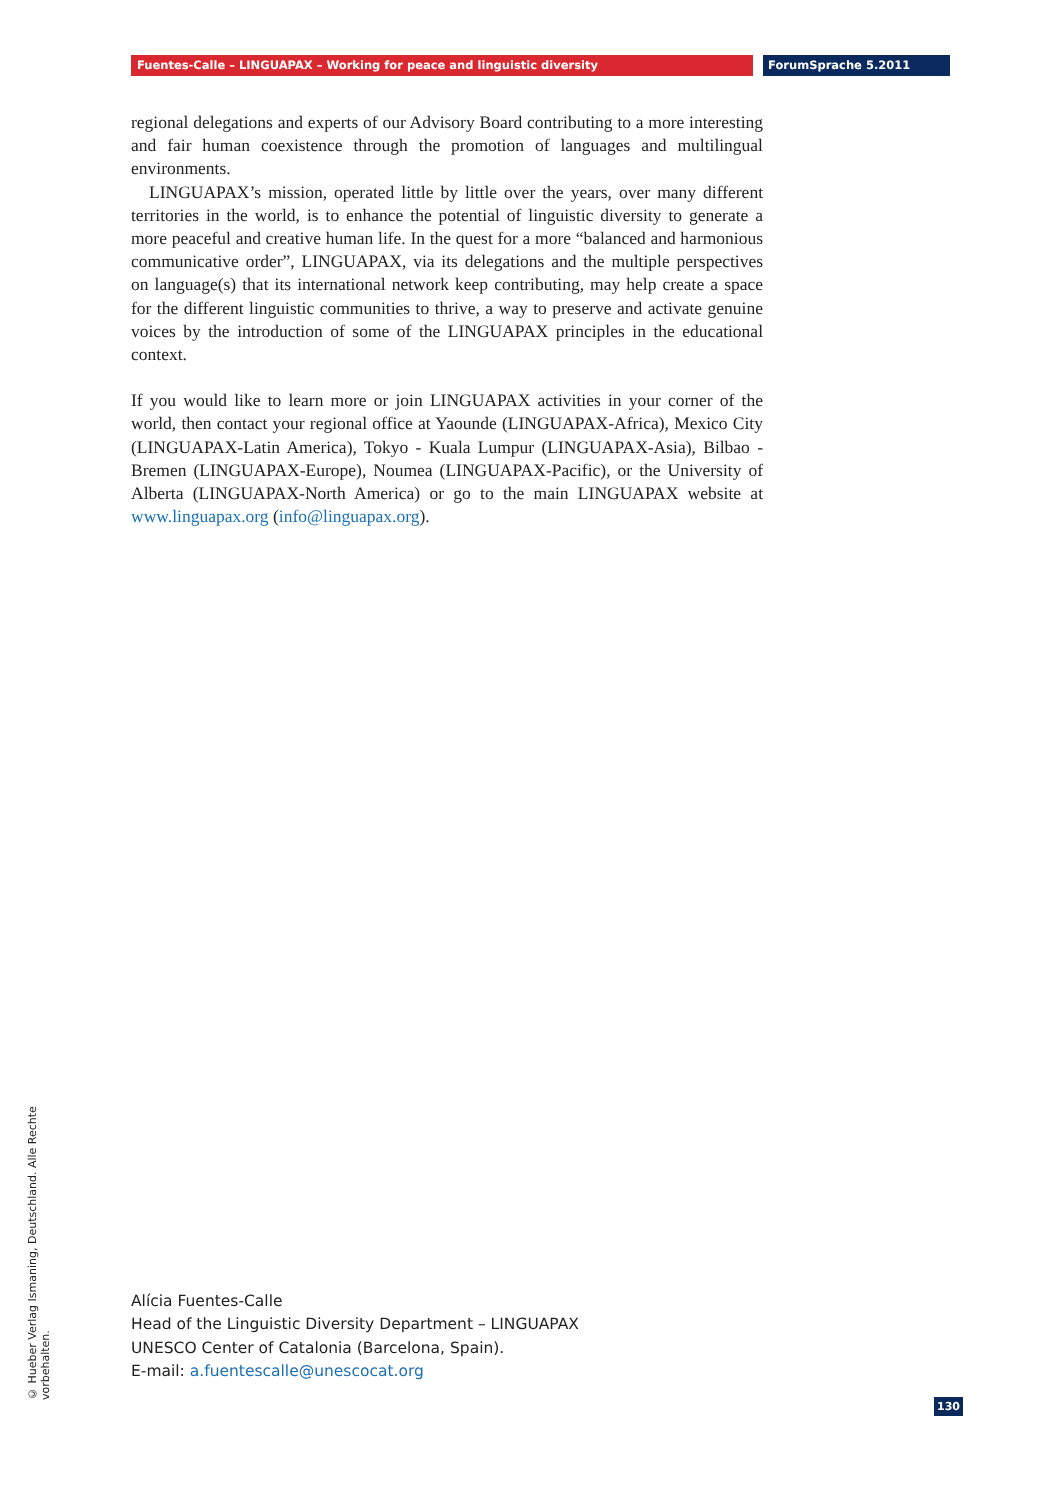Fuentes-Calle – LINGUAPAX – Working for peace and linguistic diversity ForumSprache 5.2011
regional delegations and experts of our Advisory Board contributing to a more interesting and fair human coexistence through the promotion of languages and multilingual environments.
LINGUAPAX’s mission, operated little by little over the years, over many different territories in the world, is to enhance the potential of linguistic diversity to generate a more peaceful and creative human life. In the quest for a more “balanced and harmonious communicative order”, LINGUAPAX, via its delegations and the multiple perspectives on language(s) that its international network keep contributing, may help create a space for the different linguistic communities to thrive, a way to preserve and activate genuine voices by the introduction of some of the LINGUAPAX principles in the educational context.
If you would like to learn more or join LINGUAPAX activities in your corner of the world, then contact your regional office at Yaounde (LINGUAPAX-Africa), Mexico City (LINGUAPAX-Latin America), Tokyo - Kuala Lumpur (LINGUAPAX-Asia), Bilbao - Bremen (LINGUAPAX-Europe), Noumea (LINGUAPAX-Pacific), or the University of Alberta (LINGUAPAX-North America) or go to the main LINGUAPAX website at www.linguapax.org (info@linguapax.org).
Alícia Fuentes-Calle
Head of the Linguistic Diversity Department – LINGUAPAX
UNESCO Center of Catalonia (Barcelona, Spain).
E-mail: a.fuentescalle@unescocat.org
© Hueber Verlag Ismaning, Deutschland. Alle Rechte vorbehalten.
130